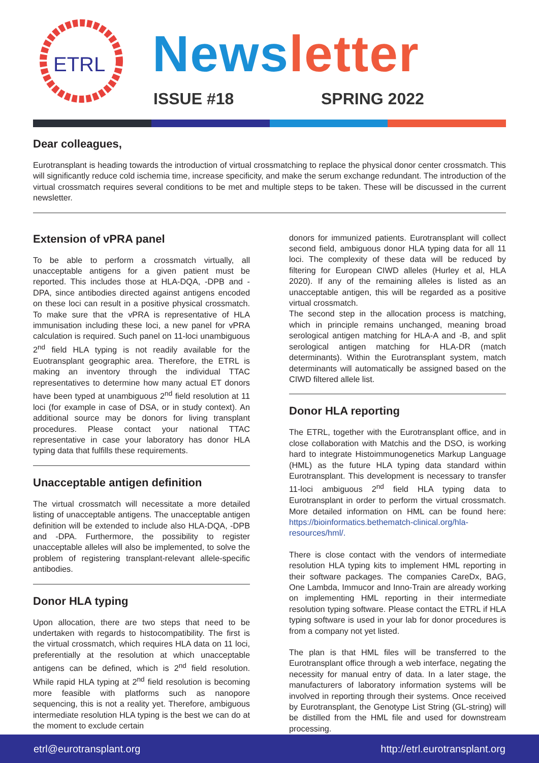ETRL
News letter
ISSUE #18 SPRING 2022
Dear colleagues,
Eurotransplant is heading towards the introduction of virtual crossmatching to replace the physical donor center crossmatch. This will significantly reduce cold ischemia time, increase specificity, and make the serum exchange redundant. The introduction of the virtual crossmatch requires several conditions to be met and multiple steps to be taken. These will be discussed in the current newsletter.
Extension of vPRA panel
To be able to perform a crossmatch virtually, all unacceptable antigens for a given patient must be reported. This includes those at HLA-DQA, -DPB and -DPA, since antibodies directed against antigens encoded on these loci can result in a positive physical crossmatch. To make sure that the vPRA is representative of HLA immunisation including these loci, a new panel for vPRA calculation is required. Such panel on 11-loci unambiguous 2<sup>nd</sup> field HLA typing is not readily available for the Euotransplant geographic area. Therefore, the ETRL is making an inventory through the individual TTAC representatives to determine how many actual ET donors have been typed at unambiguous 2<sup>nd</sup> field resolution at 11 loci (for example in case of DSA, or in study context). An additional source may be donors for living transplant procedures. Please contact your national TTAC representative in case your laboratory has donor HLA typing data that fulfills these requirements.
Unacceptable antigen definition
The virtual crossmatch will necessitate a more detailed listing of unacceptable antigens. The unacceptable antigen definition will be extended to include also HLA-DQA, -DPB and -DPA. Furthermore, the possibility to register unacceptable alleles will also be implemented, to solve the problem of registering transplant-relevant allele-specific antibodies.
Donor HLA typing
Upon allocation, there are two steps that need to be undertaken with regards to histocompatibility. The first is the virtual crossmatch, which requires HLA data on 11 loci, preferentially at the resolution at which unacceptable antigens can be defined, which is 2<sup>nd</sup> field resolution. While rapid HLA typing at 2<sup>nd</sup> field resolution is becoming more feasible with platforms such as nanopore sequencing, this is not a reality yet. Therefore, ambiguous intermediate resolution HLA typing is the best we can do at the moment to exclude certain
donors for immunized patients. Eurotransplant will collect second field, ambiguous donor HLA typing data for all 11 loci. The complexity of these data will be reduced by filtering for European CIWD alleles (Hurley et al, HLA 2020). If any of the remaining alleles is listed as an unacceptable antigen, this will be regarded as a positive virtual crossmatch.
The second step in the allocation process is matching, which in principle remains unchanged, meaning broad serological antigen matching for HLA-A and -B, and split serological antigen matching for HLA-DR (match determinants). Within the Eurotransplant system, match determinants will automatically be assigned based on the CIWD filtered allele list.
Donor HLA reporting
The ETRL, together with the Eurotransplant office, and in close collaboration with Matchis and the DSO, is working hard to integrate Histoimmunogenetics Markup Language (HML) as the future HLA typing data standard within Eurotransplant. This development is necessary to transfer 11-loci ambiguous 2<sup>nd</sup> field HLA typing data to Eurotransplant in order to perform the virtual crossmatch. More detailed information on HML can be found here: https://bioinformatics.bethematch-clinical.org/hla-resources/hml/.
There is close contact with the vendors of intermediate resolution HLA typing kits to implement HML reporting in their software packages. The companies CareDx, BAG, One Lambda, Immucor and Inno-Train are already working on implementing HML reporting in their intermediate resolution typing software. Please contact the ETRL if HLA typing software is used in your lab for donor procedures is from a company not yet listed.
The plan is that HML files will be transferred to the Eurotransplant office through a web interface, negating the necessity for manual entry of data. In a later stage, the manufacturers of laboratory information systems will be involved in reporting through their systems. Once received by Eurotransplant, the Genotype List String (GL-string) will be distilled from the HML file and used for downstream processing.
etrl@eurotransplant.org http://etrl.eurotransplant.org